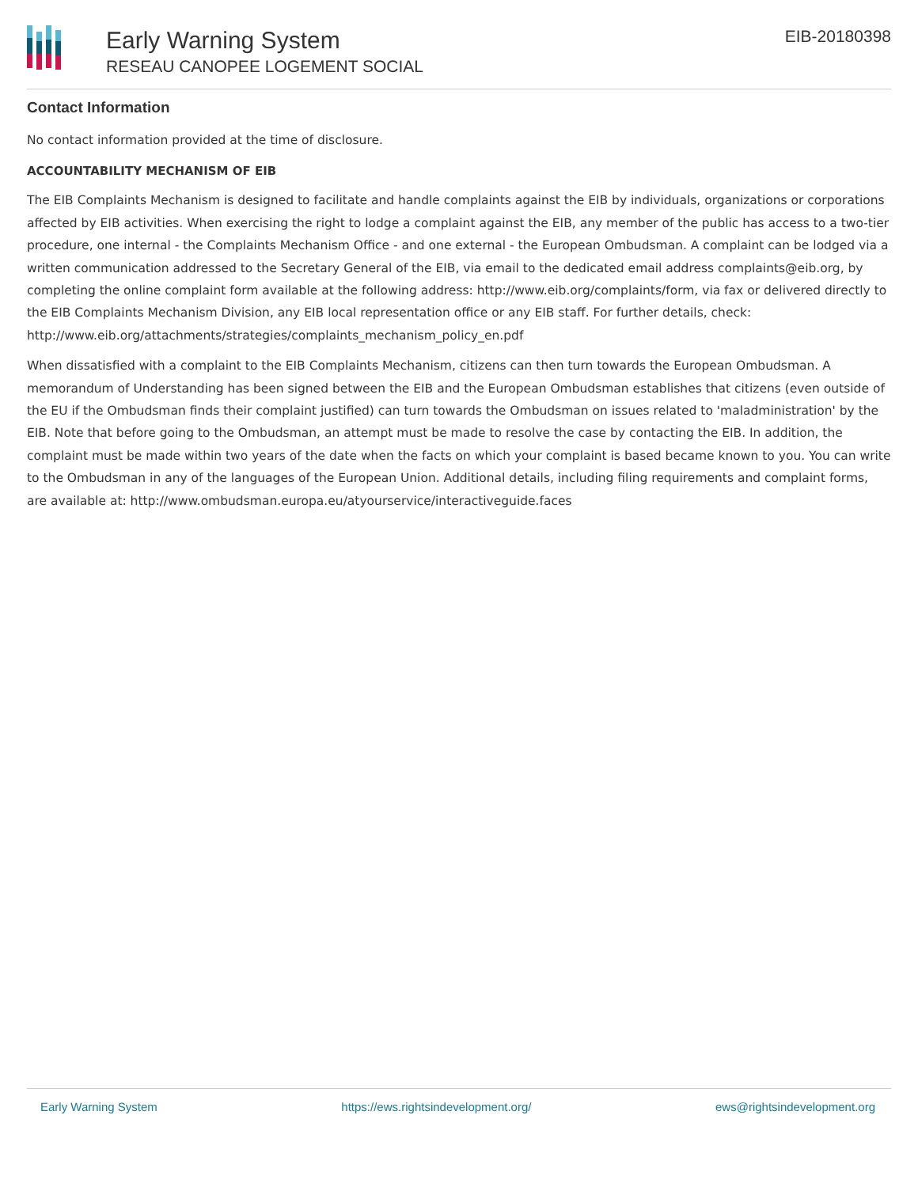Early Warning System
RESEAU CANOPEE LOGEMENT SOCIAL
EIB-20180398
Contact Information
No contact information provided at the time of disclosure.
ACCOUNTABILITY MECHANISM OF EIB
The EIB Complaints Mechanism is designed to facilitate and handle complaints against the EIB by individuals, organizations or corporations affected by EIB activities. When exercising the right to lodge a complaint against the EIB, any member of the public has access to a two-tier procedure, one internal - the Complaints Mechanism Office - and one external - the European Ombudsman. A complaint can be lodged via a written communication addressed to the Secretary General of the EIB, via email to the dedicated email address complaints@eib.org, by completing the online complaint form available at the following address: http://www.eib.org/complaints/form, via fax or delivered directly to the EIB Complaints Mechanism Division, any EIB local representation office or any EIB staff. For further details, check: http://www.eib.org/attachments/strategies/complaints_mechanism_policy_en.pdf
When dissatisfied with a complaint to the EIB Complaints Mechanism, citizens can then turn towards the European Ombudsman. A memorandum of Understanding has been signed between the EIB and the European Ombudsman establishes that citizens (even outside of the EU if the Ombudsman finds their complaint justified) can turn towards the Ombudsman on issues related to 'maladministration' by the EIB. Note that before going to the Ombudsman, an attempt must be made to resolve the case by contacting the EIB. In addition, the complaint must be made within two years of the date when the facts on which your complaint is based became known to you. You can write to the Ombudsman in any of the languages of the European Union. Additional details, including filing requirements and complaint forms, are available at: http://www.ombudsman.europa.eu/atyourservice/interactiveguide.faces
Early Warning System https://ews.rightsindevelopment.org/ ews@rightsindevelopment.org